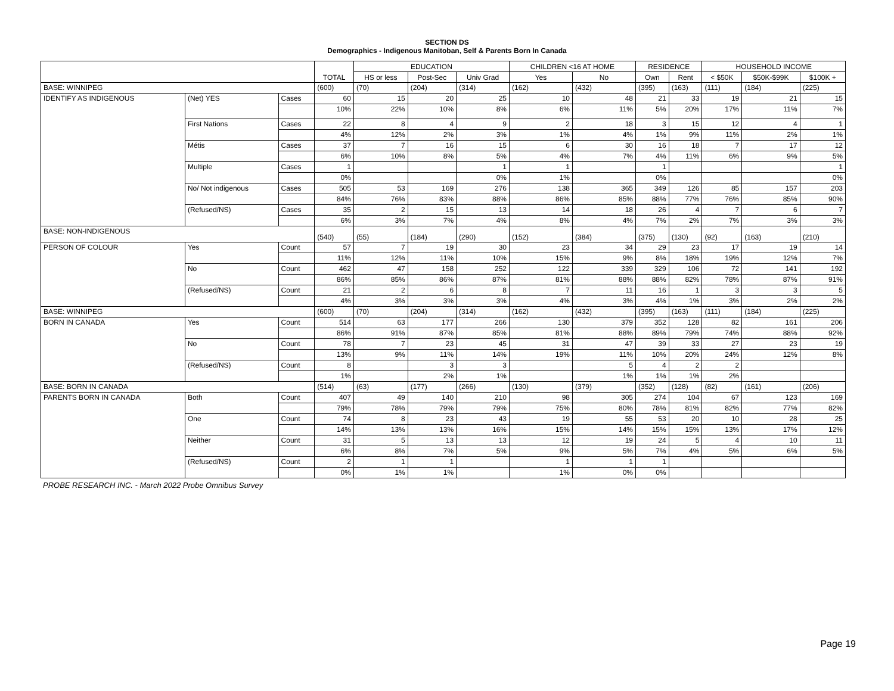SECTION DS
Demographics - Indigenous Manitoban, Self & Parents Born In Canada
| | | | TOTAL | EDUCATION | | | CHILDREN <16 AT HOME | | RESIDENCE | | HOUSEHOLD INCOME | | |
| --- | --- | --- | --- | --- | --- | --- | --- | --- | --- | --- | --- | --- | --- |
| | | | | HS or less | Post-Sec | Univ Grad | Yes | No | Own | Rent | < $50K | $50K-$99K | $100K + |
| BASE: WINNIPEG | | | (600) | (70) | (204) | (314) | (162) | (432) | (395) | (163) | (111) | (184) | (225) |
| IDENTIFY AS INDIGENOUS | (Net) YES | Cases | 60 | 15 | 20 | 25 | 10 | 48 | 21 | 33 | 19 | 21 | 15 |
| | | | 10% | 22% | 10% | 8% | 6% | 11% | 5% | 20% | 17% | 11% | 7% |
| | First Nations | Cases | 22 | 8 | 4 | 9 | 2 | 18 | 3 | 15 | 12 | 4 | 1 |
| | | | 4% | 12% | 2% | 3% | 1% | 4% | 1% | 9% | 11% | 2% | 1% |
| | Métis | Cases | 37 | 7 | 16 | 15 | 6 | 30 | 16 | 18 | 7 | 17 | 12 |
| | | | 6% | 10% | 8% | 5% | 4% | 7% | 4% | 11% | 6% | 9% | 5% |
| | Multiple | Cases | 1 | | | 1 | 1 | | 1 | | | | 1 |
| | | | 0% | | | 0% | 1% | | 0% | | | | 0% |
| | No/ Not indigenous | Cases | 505 | 53 | 169 | 276 | 138 | 365 | 349 | 126 | 85 | 157 | 203 |
| | | | 84% | 76% | 83% | 88% | 86% | 85% | 88% | 77% | 76% | 85% | 90% |
| | (Refused/NS) | Cases | 35 | 2 | 15 | 13 | 14 | 18 | 26 | 4 | 7 | 6 | 7 |
| | | | 6% | 3% | 7% | 4% | 8% | 4% | 7% | 2% | 7% | 3% | 3% |
| BASE: NON-INDIGENOUS | | | (540) | (55) | (184) | (290) | (152) | (384) | (375) | (130) | (92) | (163) | (210) |
| PERSON OF COLOUR | Yes | Count | 57 | 7 | 19 | 30 | 23 | 34 | 29 | 23 | 17 | 19 | 14 |
| | | | 11% | 12% | 11% | 10% | 15% | 9% | 8% | 18% | 19% | 12% | 7% |
| | No | Count | 462 | 47 | 158 | 252 | 122 | 339 | 329 | 106 | 72 | 141 | 192 |
| | | | 86% | 85% | 86% | 87% | 81% | 88% | 88% | 82% | 78% | 87% | 91% |
| | (Refused/NS) | Count | 21 | 2 | 6 | 8 | 7 | 11 | 16 | 1 | 3 | 3 | 5 |
| | | | 4% | 3% | 3% | 3% | 4% | 3% | 4% | 1% | 3% | 2% | 2% |
| BASE: WINNIPEG | | | (600) | (70) | (204) | (314) | (162) | (432) | (395) | (163) | (111) | (184) | (225) |
| BORN IN CANADA | Yes | Count | 514 | 63 | 177 | 266 | 130 | 379 | 352 | 128 | 82 | 161 | 206 |
| | | | 86% | 91% | 87% | 85% | 81% | 88% | 89% | 79% | 74% | 88% | 92% |
| | No | Count | 78 | 7 | 23 | 45 | 31 | 47 | 39 | 33 | 27 | 23 | 19 |
| | | | 13% | 9% | 11% | 14% | 19% | 11% | 10% | 20% | 24% | 12% | 8% |
| | (Refused/NS) | Count | 8 | | 3 | 3 | | 5 | 4 | 2 | 2 | | |
| | | | 1% | | 2% | 1% | | 1% | 1% | 1% | 2% | | |
| BASE: BORN IN CANADA | | | (514) | (63) | (177) | (266) | (130) | (379) | (352) | (128) | (82) | (161) | (206) |
| PARENTS BORN IN CANADA | Both | Count | 407 | 49 | 140 | 210 | 98 | 305 | 274 | 104 | 67 | 123 | 169 |
| | | | 79% | 78% | 79% | 79% | 75% | 80% | 78% | 81% | 82% | 77% | 82% |
| | One | Count | 74 | 8 | 23 | 43 | 19 | 55 | 53 | 20 | 10 | 28 | 25 |
| | | | 14% | 13% | 13% | 16% | 15% | 14% | 15% | 15% | 13% | 17% | 12% |
| | Neither | Count | 31 | 5 | 13 | 13 | 12 | 19 | 24 | 5 | 4 | 10 | 11 |
| | | | 6% | 8% | 7% | 5% | 9% | 5% | 7% | 4% | 5% | 6% | 5% |
| | (Refused/NS) | Count | 2 | 1 | 1 | | 1 | 1 | 1 | | | | |
| | | | 0% | 1% | 1% | | 1% | 0% | 0% | | | | |
PROBE RESEARCH INC. - March 2022 Probe Omnibus Survey
Page 19